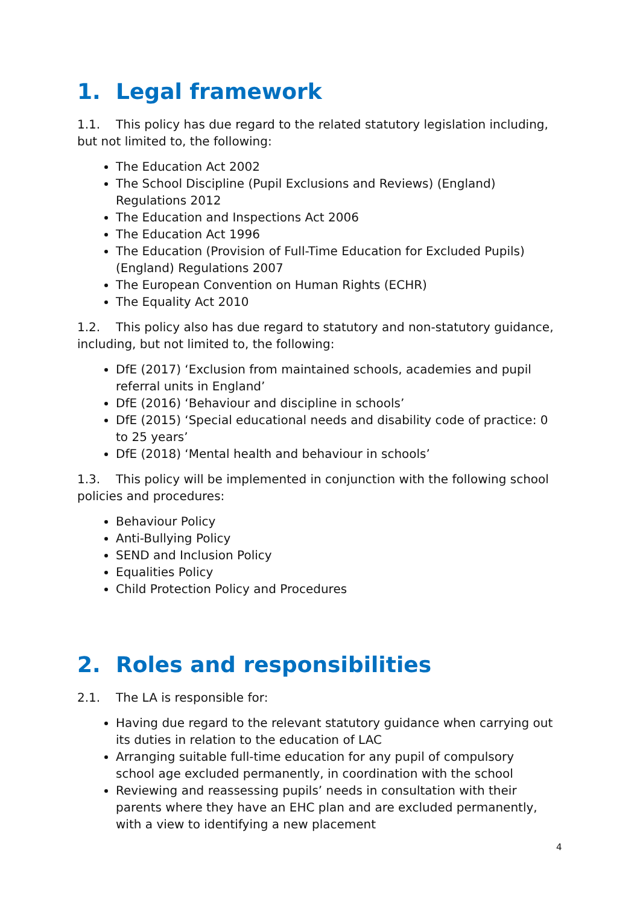1. Legal framework
1.1. This policy has due regard to the related statutory legislation including, but not limited to, the following:
The Education Act 2002
The School Discipline (Pupil Exclusions and Reviews) (England) Regulations 2012
The Education and Inspections Act 2006
The Education Act 1996
The Education (Provision of Full-Time Education for Excluded Pupils) (England) Regulations 2007
The European Convention on Human Rights (ECHR)
The Equality Act 2010
1.2. This policy also has due regard to statutory and non-statutory guidance, including, but not limited to, the following:
DfE (2017) ‘Exclusion from maintained schools, academies and pupil referral units in England’
DfE (2016) ‘Behaviour and discipline in schools’
DfE (2015) ‘Special educational needs and disability code of practice: 0 to 25 years’
DfE (2018) ‘Mental health and behaviour in schools’
1.3. This policy will be implemented in conjunction with the following school policies and procedures:
Behaviour Policy
Anti-Bullying Policy
SEND and Inclusion Policy
Equalities Policy
Child Protection Policy and Procedures
2. Roles and responsibilities
2.1. The LA is responsible for:
Having due regard to the relevant statutory guidance when carrying out its duties in relation to the education of LAC
Arranging suitable full-time education for any pupil of compulsory school age excluded permanently, in coordination with the school
Reviewing and reassessing pupils’ needs in consultation with their parents where they have an EHC plan and are excluded permanently, with a view to identifying a new placement
4